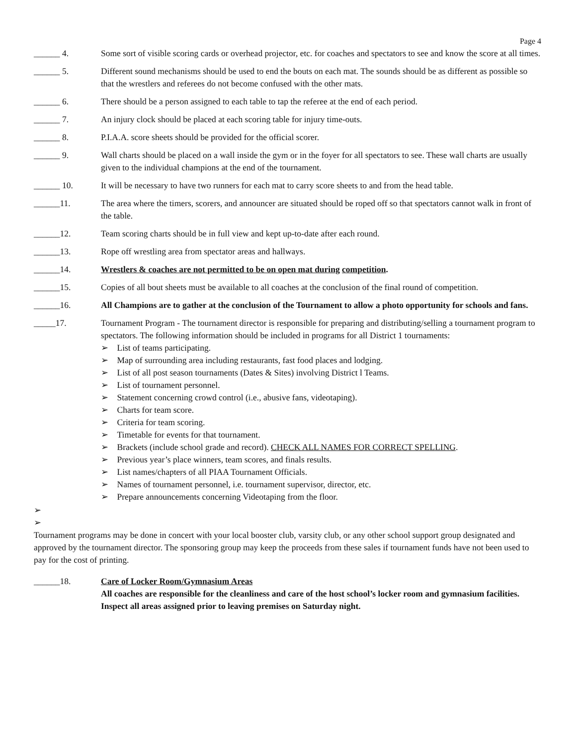Page 4
______ 4. Some sort of visible scoring cards or overhead projector, etc. for coaches and spectators to see and know the score at all times.
______ 5. Different sound mechanisms should be used to end the bouts on each mat. The sounds should be as different as possible so that the wrestlers and referees do not become confused with the other mats.
______ 6. There should be a person assigned to each table to tap the referee at the end of each period.
______ 7. An injury clock should be placed at each scoring table for injury time-outs.
______ 8. P.I.A.A. score sheets should be provided for the official scorer.
______ 9. Wall charts should be placed on a wall inside the gym or in the foyer for all spectators to see. These wall charts are usually given to the individual champions at the end of the tournament.
______ 10. It will be necessary to have two runners for each mat to carry score sheets to and from the head table.
______11. The area where the timers, scorers, and announcer are situated should be roped off so that spectators cannot walk in front of the table.
______12. Team scoring charts should be in full view and kept up-to-date after each round.
______13. Rope off wrestling area from spectator areas and hallways.
______14. Wrestlers & coaches are not permitted to be on open mat during competition.
______15. Copies of all bout sheets must be available to all coaches at the conclusion of the final round of competition.
______16. All Champions are to gather at the conclusion of the Tournament to allow a photo opportunity for schools and fans.
_____17. Tournament Program - The tournament director is responsible for preparing and distributing/selling a tournament program to spectators. The following information should be included in programs for all District 1 tournaments:
➢ List of teams participating.
➢ Map of surrounding area including restaurants, fast food places and lodging.
➢ List of all post season tournaments (Dates & Sites) involving District l Teams.
➢ List of tournament personnel.
➢ Statement concerning crowd control (i.e., abusive fans, videotaping).
➢ Charts for team score.
➢ Criteria for team scoring.
➢ Timetable for events for that tournament.
➢ Brackets (include school grade and record). CHECK ALL NAMES FOR CORRECT SPELLING.
➢ Previous year’s place winners, team scores, and finals results.
➢ List names/chapters of all PIAA Tournament Officials.
➢ Names of tournament personnel, i.e. tournament supervisor, director, etc.
➢ Prepare announcements concerning Videotaping from the floor.
➢
➢
Tournament programs may be done in concert with your local booster club, varsity club, or any other school support group designated and approved by the tournament director. The sponsoring group may keep the proceeds from these sales if tournament funds have not been used to pay for the cost of printing.
______18. Care of Locker Room/Gymnasium Areas
All coaches are responsible for the cleanliness and care of the host school’s locker room and gymnasium facilities. Inspect all areas assigned prior to leaving premises on Saturday night.